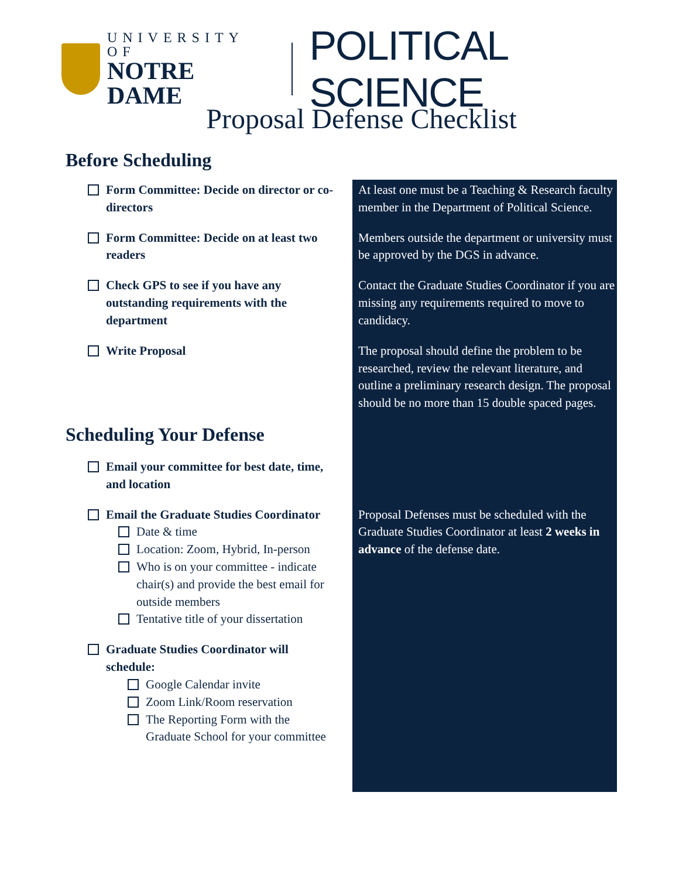UNIVERSITY OF
NOTRE DAME
POLITICAL SCIENCE
Proposal Defense Checklist
Before Scheduling
Form Committee: Decide on director or co-directors
At least one must be a Teaching & Research faculty member in the Department of Political Science.
Form Committee: Decide on at least two readers Members outside the department or university must be approved by the DGS in advance.
Check GPS to see if you have any outstanding requirements with the department
Contact the Graduate Studies Coordinator if you are missing any requirements required to move to candidacy.
Write Proposal The proposal should define the problem to be researched, review the relevant literature, and outline a preliminary research design. The proposal should be no more than 15 double spaced pages.
Scheduling Your Defense
Email your committee for best date, time, and location
Email the Graduate Studies Coordinator
Date & time
Location: Zoom, Hybrid, In-person
Who is on your committee - indicate chair(s) and provide the best email for outside members
Tentative title of your dissertation
Proposal Defenses must be scheduled with the Graduate Studies Coordinator at least 2 weeks in advance of the defense date.
Graduate Studies Coordinator will schedule:
Google Calendar invite
Zoom Link/Room reservation
The Reporting Form with the Graduate School for your committee